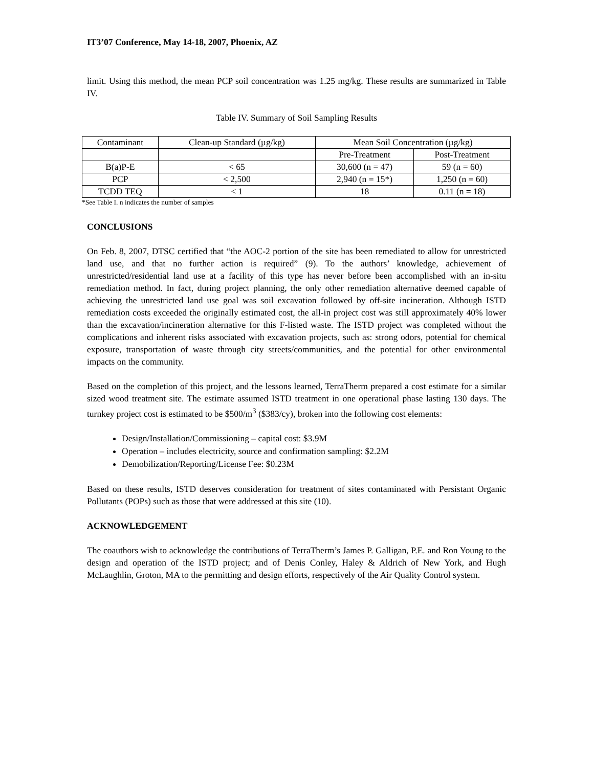IT3’07 Conference, May 14-18, 2007, Phoenix, AZ
limit. Using this method, the mean PCP soil concentration was 1.25 mg/kg. These results are summarized in Table IV.
Table IV. Summary of Soil Sampling Results
| Contaminant | Clean-up Standard (µg/kg) | Mean Soil Concentration (µg/kg) | |
| | | Pre-Treatment | Post-Treatment |
| B(a)P-E | < 65 | 30,600 (n = 47) | 59 (n = 60) |
| PCP | < 2,500 | 2,940 (n = 15*) | 1,250 (n = 60) |
| TCDD TEQ | < 1 | 18 | 0.11 (n = 18) |
*See Table I. n indicates the number of samples
CONCLUSIONS
On Feb. 8, 2007, DTSC certified that “the AOC-2 portion of the site has been remediated to allow for unrestricted land use, and that no further action is required” (9). To the authors’ knowledge, achievement of unrestricted/residential land use at a facility of this type has never before been accomplished with an in-situ remediation method. In fact, during project planning, the only other remediation alternative deemed capable of achieving the unrestricted land use goal was soil excavation followed by off-site incineration. Although ISTD remediation costs exceeded the originally estimated cost, the all-in project cost was still approximately 40% lower than the excavation/incineration alternative for this F-listed waste. The ISTD project was completed without the complications and inherent risks associated with excavation projects, such as: strong odors, potential for chemical exposure, transportation of waste through city streets/communities, and the potential for other environmental impacts on the community.
Based on the completion of this project, and the lessons learned, TerraTherm prepared a cost estimate for a similar sized wood treatment site. The estimate assumed ISTD treatment in one operational phase lasting 130 days. The turnkey project cost is estimated to be $500/m<sup>3</sup> ($383/cy), broken into the following cost elements:
Design/Installation/Commissioning – capital cost: $3.9M
Operation – includes electricity, source and confirmation sampling: $2.2M
Demobilization/Reporting/License Fee: $0.23M
Based on these results, ISTD deserves consideration for treatment of sites contaminated with Persistant Organic Pollutants (POPs) such as those that were addressed at this site (10).
ACKNOWLEDGEMENT
The coauthors wish to acknowledge the contributions of TerraTherm’s James P. Galligan, P.E. and Ron Young to the design and operation of the ISTD project; and of Denis Conley, Haley & Aldrich of New York, and Hugh McLaughlin, Groton, MA to the permitting and design efforts, respectively of the Air Quality Control system.